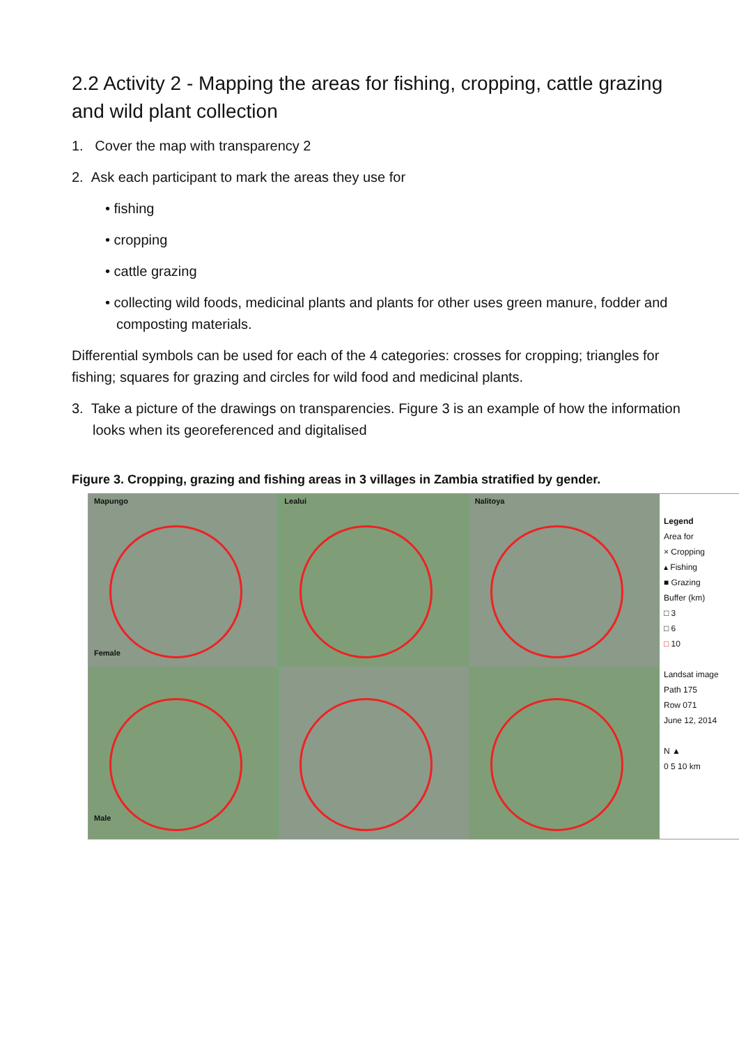2.2 Activity 2 - Mapping the areas for fishing, cropping, cattle grazing and wild plant collection
1. Cover the map with transparency 2
2. Ask each participant to mark the areas they use for
• fishing
• cropping
• cattle grazing
• collecting wild foods, medicinal plants and plants for other uses green manure, fodder and composting materials.
Differential symbols can be used for each of the 4 categories: crosses for cropping; triangles for fishing; squares for grazing and circles for wild food and medicinal plants.
3. Take a picture of the drawings on transparencies. Figure 3 is an example of how the information looks when its georeferenced and digitalised
Figure 3. Cropping, grazing and fishing areas in 3 villages in Zambia stratified by gender.
Mapungo
Female
Lealui
Nalitoya
Male
Legend
Area for
× Cropping
▴ Fishing
■ Grazing
Buffer (km)
□ 3
□ 6
□ 10
Landsat image
Path 175
Row 071
June 12, 2014
N ▲
0 5 10 km